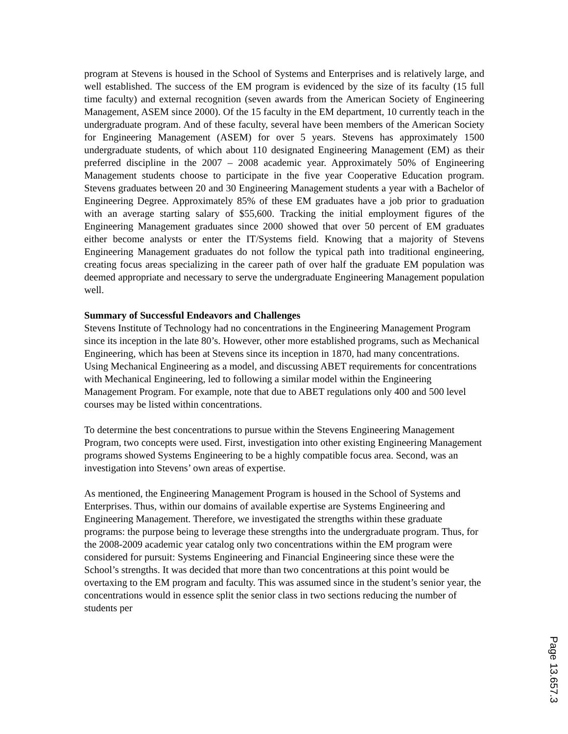program at Stevens is housed in the School of Systems and Enterprises and is relatively large, and well established. The success of the EM program is evidenced by the size of its faculty (15 full time faculty) and external recognition (seven awards from the American Society of Engineering Management, ASEM since 2000). Of the 15 faculty in the EM department, 10 currently teach in the undergraduate program. And of these faculty, several have been members of the American Society for Engineering Management (ASEM) for over 5 years. Stevens has approximately 1500 undergraduate students, of which about 110 designated Engineering Management (EM) as their preferred discipline in the 2007 – 2008 academic year. Approximately 50% of Engineering Management students choose to participate in the five year Cooperative Education program. Stevens graduates between 20 and 30 Engineering Management students a year with a Bachelor of Engineering Degree. Approximately 85% of these EM graduates have a job prior to graduation with an average starting salary of $55,600. Tracking the initial employment figures of the Engineering Management graduates since 2000 showed that over 50 percent of EM graduates either become analysts or enter the IT/Systems field. Knowing that a majority of Stevens Engineering Management graduates do not follow the typical path into traditional engineering, creating focus areas specializing in the career path of over half the graduate EM population was deemed appropriate and necessary to serve the undergraduate Engineering Management population well.
Summary of Successful Endeavors and Challenges
Stevens Institute of Technology had no concentrations in the Engineering Management Program since its inception in the late 80’s. However, other more established programs, such as Mechanical Engineering, which has been at Stevens since its inception in 1870, had many concentrations. Using Mechanical Engineering as a model, and discussing ABET requirements for concentrations with Mechanical Engineering, led to following a similar model within the Engineering Management Program. For example, note that due to ABET regulations only 400 and 500 level courses may be listed within concentrations.
To determine the best concentrations to pursue within the Stevens Engineering Management Program, two concepts were used. First, investigation into other existing Engineering Management programs showed Systems Engineering to be a highly compatible focus area. Second, was an investigation into Stevens’ own areas of expertise.
As mentioned, the Engineering Management Program is housed in the School of Systems and Enterprises. Thus, within our domains of available expertise are Systems Engineering and Engineering Management. Therefore, we investigated the strengths within these graduate programs: the purpose being to leverage these strengths into the undergraduate program. Thus, for the 2008-2009 academic year catalog only two concentrations within the EM program were considered for pursuit: Systems Engineering and Financial Engineering since these were the School’s strengths. It was decided that more than two concentrations at this point would be overtaxing to the EM program and faculty. This was assumed since in the student’s senior year, the concentrations would in essence split the senior class in two sections reducing the number of students per
Page 13.657.3